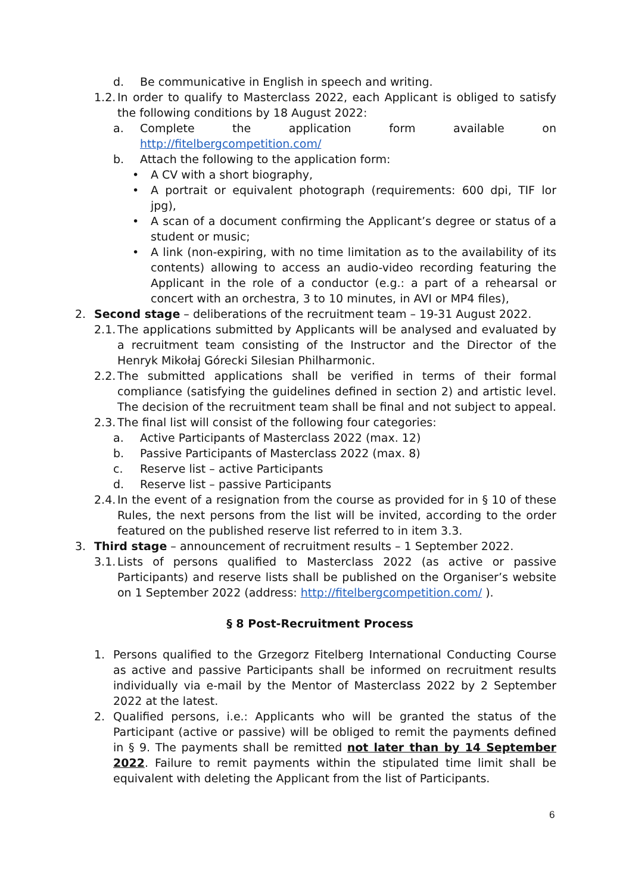d. Be communicative in English in speech and writing.
1.2. In order to qualify to Masterclass 2022, each Applicant is obliged to satisfy the following conditions by 18 August 2022:
a. Complete the application form available on
http://fitelbergcompetition.com/
b. Attach the following to the application form:
• A CV with a short biography,
• A portrait or equivalent photograph (requirements: 600 dpi, TIF lor jpg),
• A scan of a document confirming the Applicant’s degree or status of a student or music;
• A link (non-expiring, with no time limitation as to the availability of its contents) allowing to access an audio-video recording featuring the Applicant in the role of a conductor (e.g.: a part of a rehearsal or concert with an orchestra, 3 to 10 minutes, in AVI or MP4 files),
2. Second stage – deliberations of the recruitment team – 19-31 August 2022.
2.1. The applications submitted by Applicants will be analysed and evaluated by a recruitment team consisting of the Instructor and the Director of the Henryk Mikołaj Górecki Silesian Philharmonic.
2.2. The submitted applications shall be verified in terms of their formal compliance (satisfying the guidelines defined in section 2) and artistic level. The decision of the recruitment team shall be final and not subject to appeal.
2.3. The final list will consist of the following four categories:
a. Active Participants of Masterclass 2022 (max. 12)
b. Passive Participants of Masterclass 2022 (max. 8)
c. Reserve list – active Participants
d. Reserve list – passive Participants
2.4. In the event of a resignation from the course as provided for in § 10 of these Rules, the next persons from the list will be invited, according to the order featured on the published reserve list referred to in item 3.3.
3. Third stage – announcement of recruitment results – 1 September 2022.
3.1. Lists of persons qualified to Masterclass 2022 (as active or passive Participants) and reserve lists shall be published on the Organiser’s website on 1 September 2022 (address: http://fitelbergcompetition.com/ ).
§ 8 Post-Recruitment Process
1. Persons qualified to the Grzegorz Fitelberg International Conducting Course as active and passive Participants shall be informed on recruitment results individually via e-mail by the Mentor of Masterclass 2022 by 2 September 2022 at the latest.
2. Qualified persons, i.e.: Applicants who will be granted the status of the Participant (active or passive) will be obliged to remit the payments defined in § 9. The payments shall be remitted not later than by 14 September 2022. Failure to remit payments within the stipulated time limit shall be equivalent with deleting the Applicant from the list of Participants.
6